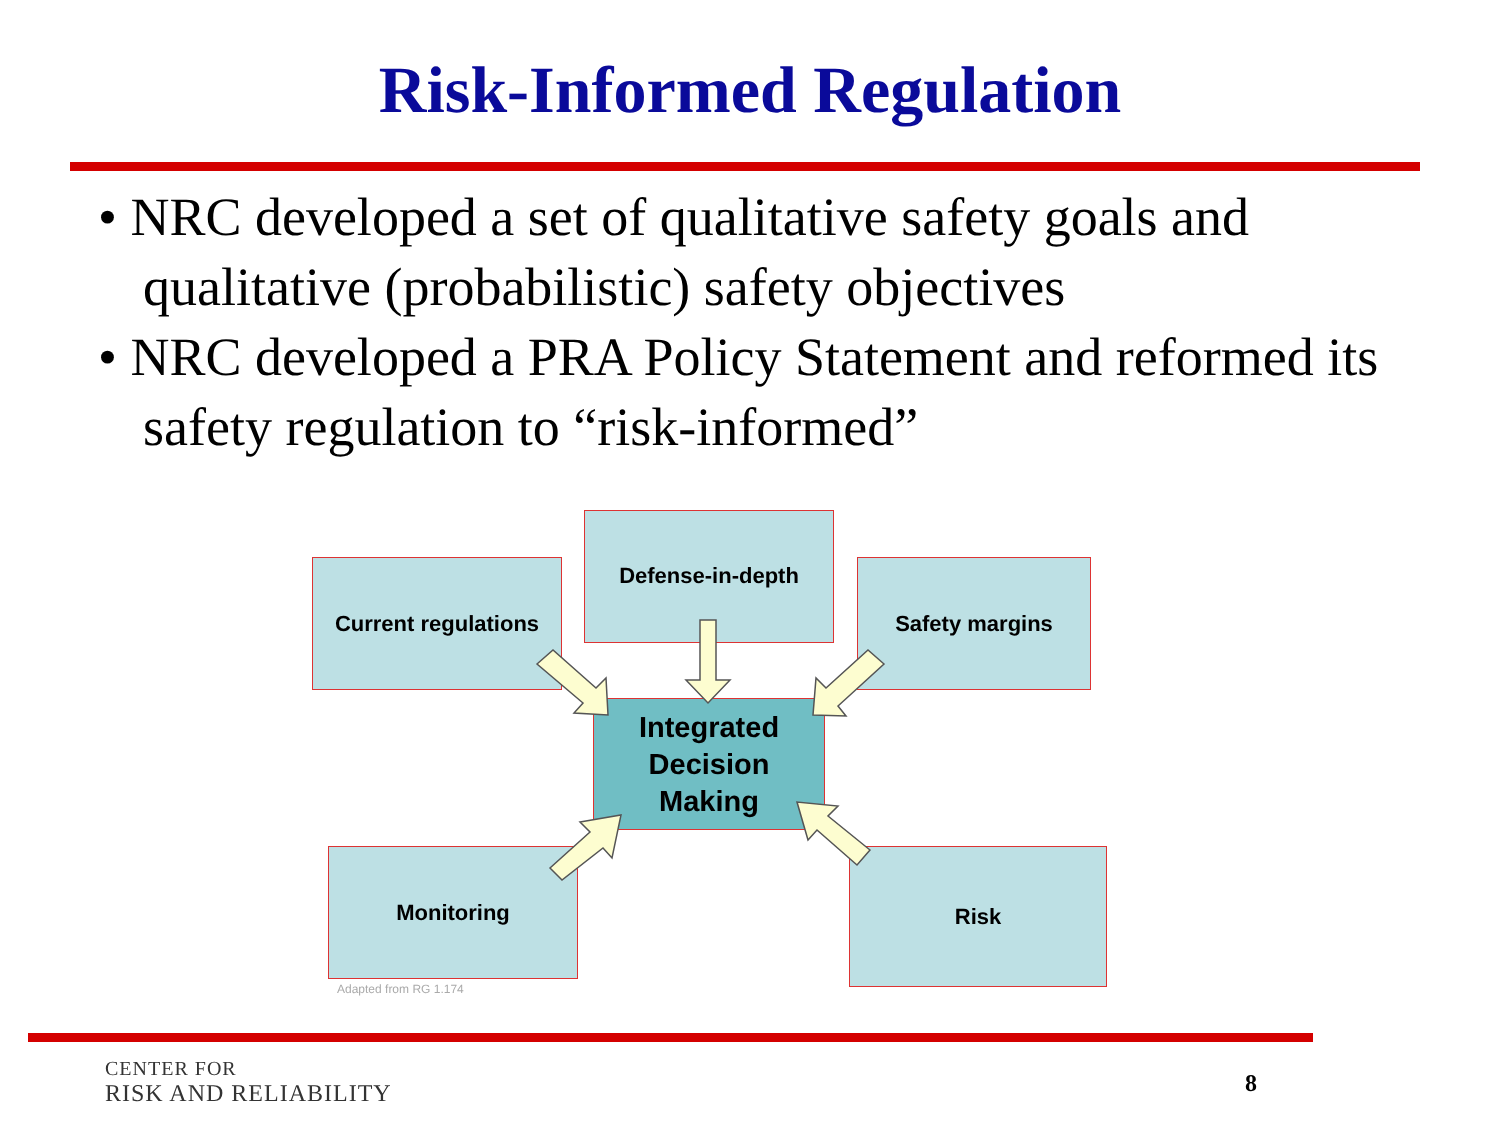Risk-Informed Regulation
• NRC developed a set of qualitative safety goals and qualitative (probabilistic) safety objectives
• NRC developed a PRA Policy Statement and reformed its safety regulation to “risk-informed”
Defense-in-depth
Current regulations
Safety margins
Integrated
Decision
Making
Monitoring Risk
Adapted from RG 1.174
CENTER FOR
RISK AND RELIABILITY
8